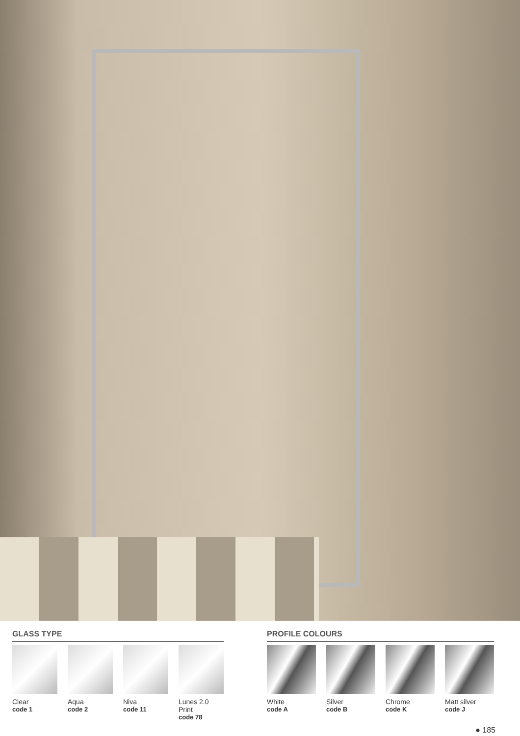GLASS TYPE
Clear
code 1
Aqua
code 2
Niva
code 11
Lunes 2.0 Print
code 78
PROFILE COLOURS
White
code A
Silver
code B
Chrome
code K
Matt silver
code J
● 185